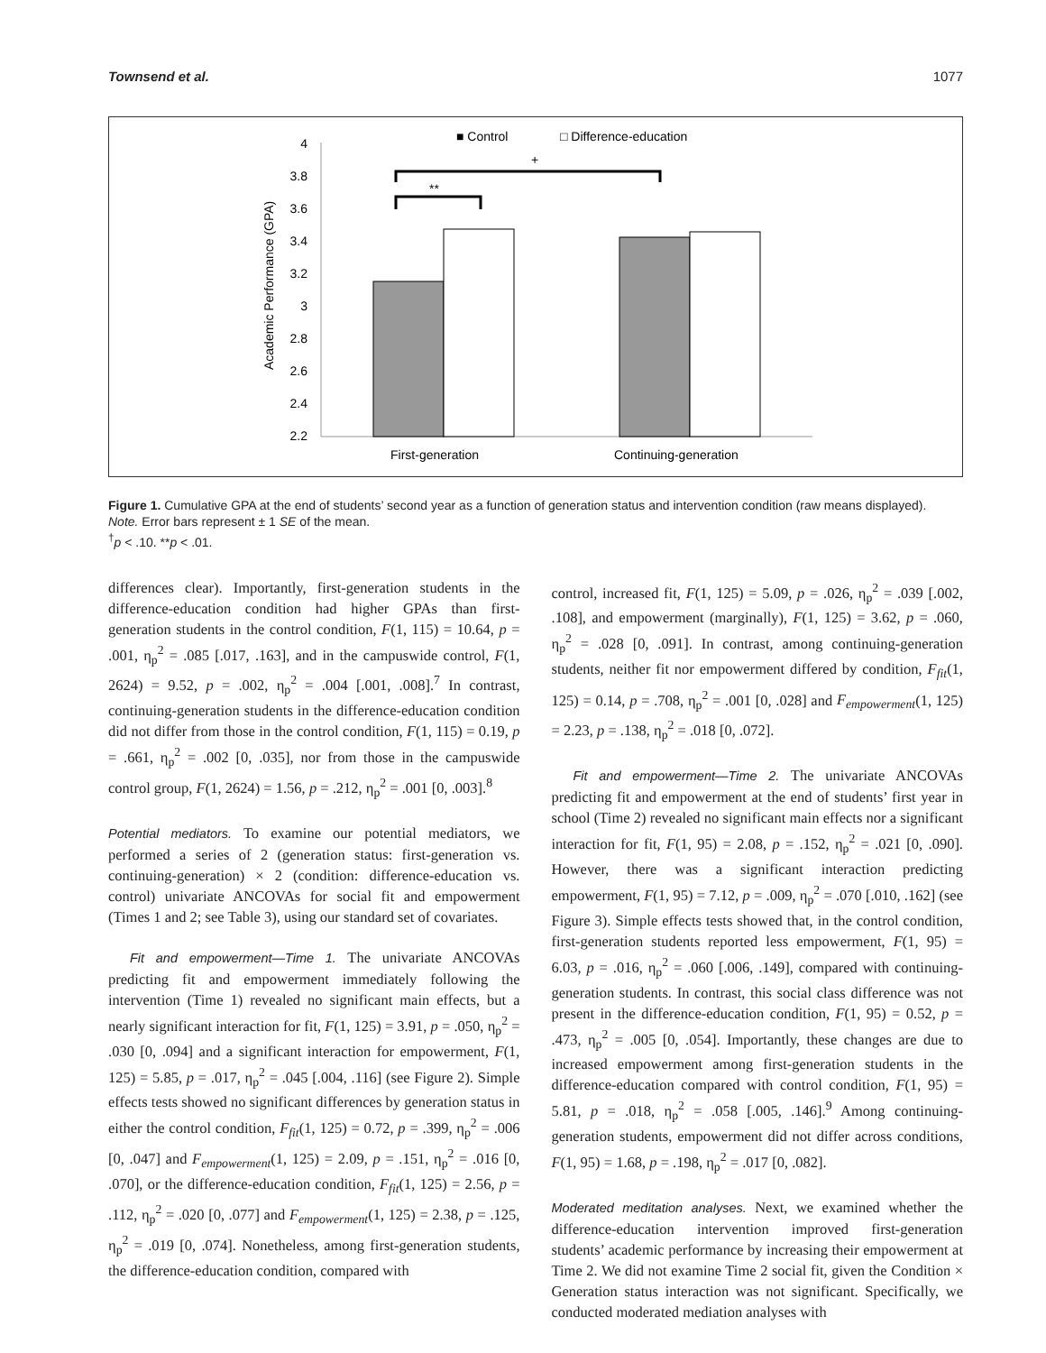Townsend et al. 1077
■ Control
□ Difference-education
+
**
Academic Performance (GPA)
4
3.8
3.6
3.4
3.2
3
2.8
2.6
2.4
2.2
First-generation
Continuing-generation
Figure 1. Cumulative GPA at the end of students’ second year as a function of generation status and intervention condition (raw means displayed).
Note. Error bars represent ± 1 SE of the mean.
<sup>†</sup> p < .10. **p < .01.
differences clear). Importantly, first-generation students in the difference-education condition had higher GPAs than first-generation students in the control condition, F(1, 115) = 10.64, p = .001, η<sub>p</sub><sup>2</sup> = .085 [.017, .163], and in the campuswide control, F(1, 2624) = 9.52, p = .002, η<sub>p</sub><sup>2</sup> = .004 [.001, .008].<sup>7</sup> In contrast, continuing-generation students in the difference-education condition did not differ from those in the control condition, F(1, 115) = 0.19, p = .661, η<sub>p</sub><sup>2</sup> = .002 [0, .035], nor from those in the campuswide control group, F(1, 2624) = 1.56, p = .212, η<sub>p</sub><sup>2</sup> = .001 [0, .003].<sup>8</sup>
Potential mediators. To examine our potential mediators, we performed a series of 2 (generation status: first-generation vs. continuing-generation) × 2 (condition: difference-education vs. control) univariate ANCOVAs for social fit and empowerment (Times 1 and 2; see Table 3), using our standard set of covariates.
Fit and empowerment—Time 1. The univariate ANCOVAs predicting fit and empowerment immediately following the intervention (Time 1) revealed no significant main effects, but a nearly significant interaction for fit, F(1, 125) = 3.91, p = .050, η<sub>p</sub><sup>2</sup> = .030 [0, .094] and a significant interaction for empowerment, F(1, 125) = 5.85, p = .017, η<sub>p</sub><sup>2</sup> = .045 [.004, .116] (see Figure 2). Simple effects tests showed no significant differences by generation status in either the control condition, F<sub>fit</sub>(1, 125) = 0.72, p = .399, η<sub>p</sub><sup>2</sup> = .006 [0, .047] and F<sub>empowerment</sub>(1, 125) = 2.09, p = .151, η<sub>p</sub><sup>2</sup> = .016 [0, .070], or the difference-education condition, F<sub>fit</sub>(1, 125) = 2.56, p = .112, η<sub>p</sub><sup>2</sup> = .020 [0, .077] and F<sub>empowerment</sub>(1, 125) = 2.38, p = .125, η<sub>p</sub><sup>2</sup> = .019 [0, .074]. Nonetheless, among first-generation students, the difference-education condition, compared with
control, increased fit, F(1, 125) = 5.09, p = .026, η<sub>p</sub><sup>2</sup> = .039 [.002, .108], and empowerment (marginally), F(1, 125) = 3.62, p = .060, η<sub>p</sub><sup>2</sup> = .028 [0, .091]. In contrast, among continuing-generation students, neither fit nor empowerment differed by condition, F<sub>fit</sub>(1, 125) = 0.14, p = .708, η<sub>p</sub><sup>2</sup> = .001 [0, .028] and F<sub>empowerment</sub>(1, 125) = 2.23, p = .138, η<sub>p</sub><sup>2</sup> = .018 [0, .072].
Fit and empowerment—Time 2. The univariate ANCOVAs predicting fit and empowerment at the end of students’ first year in school (Time 2) revealed no significant main effects nor a significant interaction for fit, F(1, 95) = 2.08, p = .152, η<sub>p</sub><sup>2</sup> = .021 [0, .090]. However, there was a significant interaction predicting empowerment, F(1, 95) = 7.12, p = .009, η<sub>p</sub><sup>2</sup> = .070 [.010, .162] (see Figure 3). Simple effects tests showed that, in the control condition, first-generation students reported less empowerment, F(1, 95) = 6.03, p = .016, η<sub>p</sub><sup>2</sup> = .060 [.006, .149], compared with continuing-generation students. In contrast, this social class difference was not present in the difference-education condition, F(1, 95) = 0.52, p = .473, η<sub>p</sub><sup>2</sup> = .005 [0, .054]. Importantly, these changes are due to increased empowerment among first-generation students in the difference-education compared with control condition, F(1, 95) = 5.81, p = .018, η<sub>p</sub><sup>2</sup> = .058 [.005, .146].<sup>9</sup> Among continuing-generation students, empowerment did not differ across conditions, F(1, 95) = 1.68, p = .198, η<sub>p</sub><sup>2</sup> = .017 [0, .082].
Moderated meditation analyses. Next, we examined whether the difference-education intervention improved first-generation students’ academic performance by increasing their empowerment at Time 2. We did not examine Time 2 social fit, given the Condition × Generation status interaction was not significant. Specifically, we conducted moderated mediation analyses with